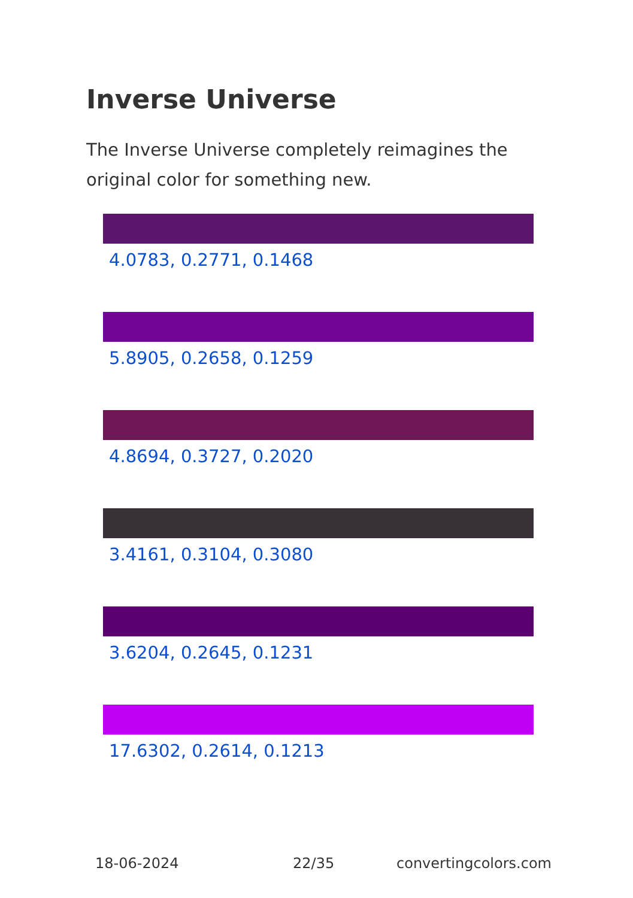Inverse Universe
The Inverse Universe completely reimagines the original color for something new.
4.0783, 0.2771, 0.1468
5.8905, 0.2658, 0.1259
4.8694, 0.3727, 0.2020
3.4161, 0.3104, 0.3080
3.6204, 0.2645, 0.1231
17.6302, 0.2614, 0.1213
18-06-2024 22/35 convertingcolors.com